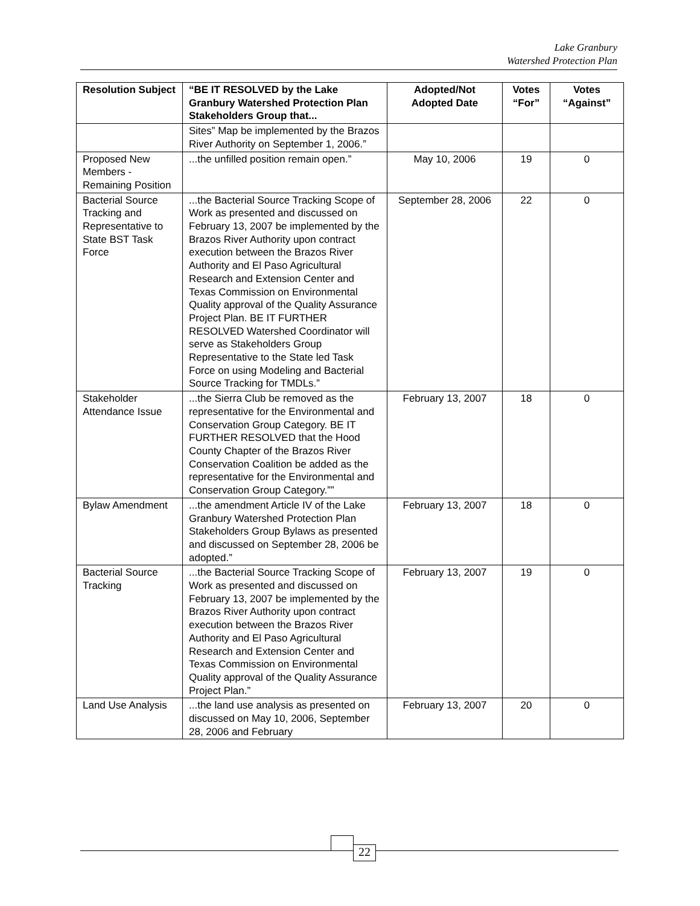Lake Granbury
Watershed Protection Plan
| Resolution Subject | “BE IT RESOLVED by the Lake Granbury Watershed Protection Plan Stakeholders Group that... | Adopted/Not Adopted Date | Votes “For” | Votes “Against” |
| --- | --- | --- | --- | --- |
| | Sites” Map be implemented by the Brazos River Authority on September 1, 2006.” | | | |
| Proposed New Members - Remaining Position | ...the unfilled position remain open.” | May 10, 2006 | 19 | 0 |
| Bacterial Source Tracking and Representative to State BST Task Force | ...the Bacterial Source Tracking Scope of Work as presented and discussed on February 13, 2007 be implemented by the Brazos River Authority upon contract execution between the Brazos River Authority and El Paso Agricultural Research and Extension Center and Texas Commission on Environmental Quality approval of the Quality Assurance Project Plan. BE IT FURTHER RESOLVED Watershed Coordinator will serve as Stakeholders Group Representative to the State led Task Force on using Modeling and Bacterial Source Tracking for TMDLs.” | September 28, 2006 | 22 | 0 |
| Stakeholder Attendance Issue | ...the Sierra Club be removed as the representative for the Environmental and Conservation Group Category. BE IT FURTHER RESOLVED that the Hood County Chapter of the Brazos River Conservation Coalition be added as the representative for the Environmental and Conservation Group Category.”” | February 13, 2007 | 18 | 0 |
| Bylaw Amendment | ...the amendment Article IV of the Lake Granbury Watershed Protection Plan Stakeholders Group Bylaws as presented and discussed on September 28, 2006 be adopted.” | February 13, 2007 | 18 | 0 |
| Bacterial Source Tracking | ...the Bacterial Source Tracking Scope of Work as presented and discussed on February 13, 2007 be implemented by the Brazos River Authority upon contract execution between the Brazos River Authority and El Paso Agricultural Research and Extension Center and Texas Commission on Environmental Quality approval of the Quality Assurance Project Plan.” | February 13, 2007 | 19 | 0 |
| Land Use Analysis | ...the land use analysis as presented on discussed on May 10, 2006, September 28, 2006 and February | February 13, 2007 | 20 | 0 |
22